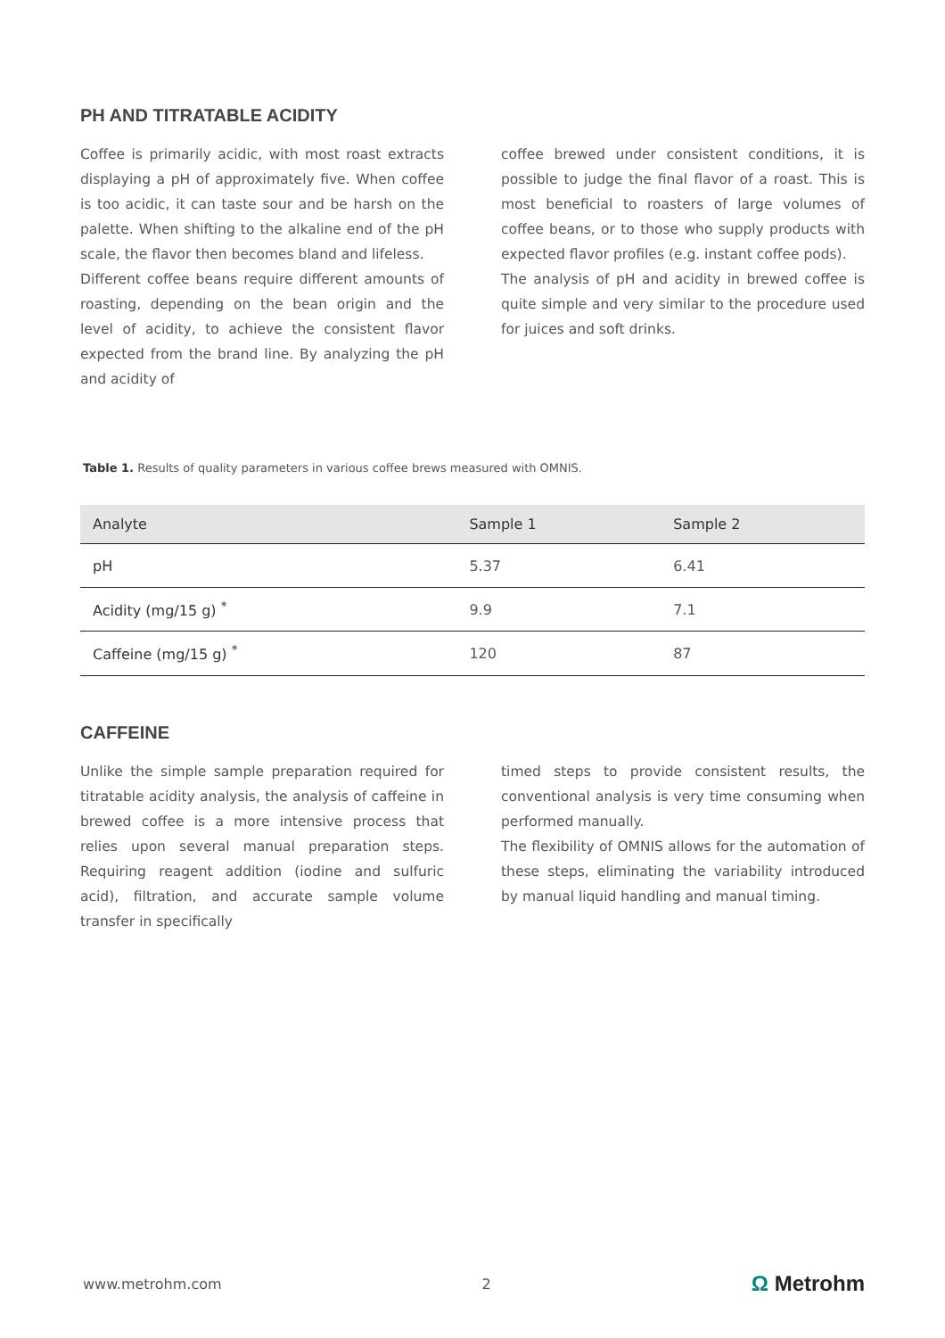PH AND TITRATABLE ACIDITY
Coffee is primarily acidic, with most roast extracts displaying a pH of approximately five. When coffee is too acidic, it can taste sour and be harsh on the palette. When shifting to the alkaline end of the pH scale, the flavor then becomes bland and lifeless.
Different coffee beans require different amounts of roasting, depending on the bean origin and the level of acidity, to achieve the consistent flavor expected from the brand line. By analyzing the pH and acidity of
coffee brewed under consistent conditions, it is possible to judge the final flavor of a roast. This is most beneficial to roasters of large volumes of coffee beans, or to those who supply products with expected flavor profiles (e.g. instant coffee pods).
The analysis of pH and acidity in brewed coffee is quite simple and very similar to the procedure used for juices and soft drinks.
Table 1. Results of quality parameters in various coffee brews measured with OMNIS.
| Analyte | Sample 1 | Sample 2 |
| --- | --- | --- |
| pH | 5.37 | 6.41 |
| Acidity (mg/15 g) <sup>*</sup> | 9.9 | 7.1 |
| Caffeine (mg/15 g) <sup>*</sup> | 120 | 87 |
CAFFEINE
Unlike the simple sample preparation required for titratable acidity analysis, the analysis of caffeine in brewed coffee is a more intensive process that relies upon several manual preparation steps. Requiring reagent addition (iodine and sulfuric acid), filtration, and accurate sample volume transfer in specifically
timed steps to provide consistent results, the conventional analysis is very time consuming when performed manually.
The flexibility of OMNIS allows for the automation of these steps, eliminating the variability introduced by manual liquid handling and manual timing.
www.metrohm.com 2 Ω Metrohm